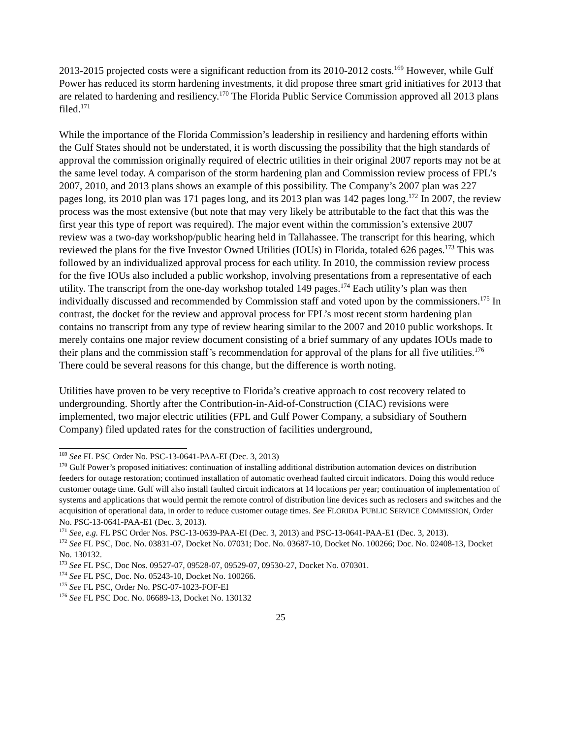2013-2015 projected costs were a significant reduction from its 2010-2012 costs.<sup>169</sup> However, while Gulf Power has reduced its storm hardening investments, it did propose three smart grid initiatives for 2013 that are related to hardening and resiliency.<sup>170</sup> The Florida Public Service Commission approved all 2013 plans filed.<sup>171</sup>
While the importance of the Florida Commission’s leadership in resiliency and hardening efforts within the Gulf States should not be understated, it is worth discussing the possibility that the high standards of approval the commission originally required of electric utilities in their original 2007 reports may not be at the same level today. A comparison of the storm hardening plan and Commission review process of FPL’s 2007, 2010, and 2013 plans shows an example of this possibility. The Company’s 2007 plan was 227 pages long, its 2010 plan was 171 pages long, and its 2013 plan was 142 pages long.<sup>172</sup> In 2007, the review process was the most extensive (but note that may very likely be attributable to the fact that this was the first year this type of report was required). The major event within the commission’s extensive 2007 review was a two-day workshop/public hearing held in Tallahassee. The transcript for this hearing, which reviewed the plans for the five Investor Owned Utilities (IOUs) in Florida, totaled 626 pages.<sup>173</sup> This was followed by an individualized approval process for each utility. In 2010, the commission review process for the five IOUs also included a public workshop, involving presentations from a representative of each utility. The transcript from the one-day workshop totaled 149 pages.<sup>174</sup> Each utility’s plan was then individually discussed and recommended by Commission staff and voted upon by the commissioners.<sup>175</sup> In contrast, the docket for the review and approval process for FPL’s most recent storm hardening plan contains no transcript from any type of review hearing similar to the 2007 and 2010 public workshops. It merely contains one major review document consisting of a brief summary of any updates IOUs made to their plans and the commission staff’s recommendation for approval of the plans for all five utilities.<sup>176</sup> There could be several reasons for this change, but the difference is worth noting.
Utilities have proven to be very receptive to Florida’s creative approach to cost recovery related to undergrounding. Shortly after the Contribution-in-Aid-of-Construction (CIAC) revisions were implemented, two major electric utilities (FPL and Gulf Power Company, a subsidiary of Southern Company) filed updated rates for the construction of facilities underground,
<sup>169</sup> See FL PSC Order No. PSC-13-0641-PAA-EI (Dec. 3, 2013)
<sup>170</sup> Gulf Power’s proposed initiatives: continuation of installing additional distribution automation devices on distribution feeders for outage restoration; continued installation of automatic overhead faulted circuit indicators. Doing this would reduce customer outage time. Gulf will also install faulted circuit indicators at 14 locations per year; continuation of implementation of systems and applications that would permit the remote control of distribution line devices such as reclosers and switches and the acquisition of operational data, in order to reduce customer outage times. See FLORIDA PUBLIC SERVICE COMMISSION, Order No. PSC-13-0641-PAA-E1 (Dec. 3, 2013).
<sup>171</sup> See, e.g. FL PSC Order Nos. PSC-13-0639-PAA-EI (Dec. 3, 2013) and PSC-13-0641-PAA-E1 (Dec. 3, 2013).
<sup>172</sup> See FL PSC, Doc. No. 03831-07, Docket No. 07031; Doc. No. 03687-10, Docket No. 100266; Doc. No. 02408-13, Docket No. 130132.
<sup>173</sup> See FL PSC, Doc Nos. 09527-07, 09528-07, 09529-07, 09530-27, Docket No. 070301.
<sup>174</sup> See FL PSC, Doc. No. 05243-10, Docket No. 100266.
<sup>175</sup> See FL PSC, Order No. PSC-07-1023-FOF-EI
<sup>176</sup> See FL PSC Doc. No. 06689-13, Docket No. 130132
25